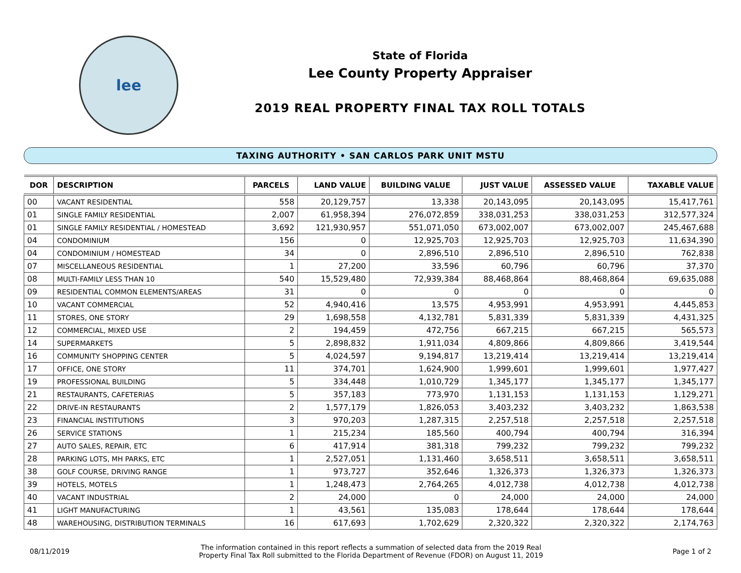lee
State of Florida
Lee County Property Appraiser
2019 REAL PROPERTY FINAL TAX ROLL TOTALS
TAXING AUTHORITY • SAN CARLOS PARK UNIT MSTU
| DOR | DESCRIPTION | PARCELS | LAND VALUE | BUILDING VALUE | JUST VALUE | ASSESSED VALUE | TAXABLE VALUE |
| --- | --- | --- | --- | --- | --- | --- | --- |
| 00 | VACANT RESIDENTIAL | 558 | 20,129,757 | 13,338 | 20,143,095 | 20,143,095 | 15,417,761 |
| 01 | SINGLE FAMILY RESIDENTIAL | 2,007 | 61,958,394 | 276,072,859 | 338,031,253 | 338,031,253 | 312,577,324 |
| 01 | SINGLE FAMILY RESIDENTIAL / HOMESTEAD | 3,692 | 121,930,957 | 551,071,050 | 673,002,007 | 673,002,007 | 245,467,688 |
| 04 | CONDOMINIUM | 156 | 0 | 12,925,703 | 12,925,703 | 12,925,703 | 11,634,390 |
| 04 | CONDOMINIUM / HOMESTEAD | 34 | 0 | 2,896,510 | 2,896,510 | 2,896,510 | 762,838 |
| 07 | MISCELLANEOUS RESIDENTIAL | 1 | 27,200 | 33,596 | 60,796 | 60,796 | 37,370 |
| 08 | MULTI-FAMILY LESS THAN 10 | 540 | 15,529,480 | 72,939,384 | 88,468,864 | 88,468,864 | 69,635,088 |
| 09 | RESIDENTIAL COMMON ELEMENTS/AREAS | 31 | 0 | 0 | 0 | 0 | 0 |
| 10 | VACANT COMMERCIAL | 52 | 4,940,416 | 13,575 | 4,953,991 | 4,953,991 | 4,445,853 |
| 11 | STORES, ONE STORY | 29 | 1,698,558 | 4,132,781 | 5,831,339 | 5,831,339 | 4,431,325 |
| 12 | COMMERCIAL, MIXED USE | 2 | 194,459 | 472,756 | 667,215 | 667,215 | 565,573 |
| 14 | SUPERMARKETS | 5 | 2,898,832 | 1,911,034 | 4,809,866 | 4,809,866 | 3,419,544 |
| 16 | COMMUNITY SHOPPING CENTER | 5 | 4,024,597 | 9,194,817 | 13,219,414 | 13,219,414 | 13,219,414 |
| 17 | OFFICE, ONE STORY | 11 | 374,701 | 1,624,900 | 1,999,601 | 1,999,601 | 1,977,427 |
| 19 | PROFESSIONAL BUILDING | 5 | 334,448 | 1,010,729 | 1,345,177 | 1,345,177 | 1,345,177 |
| 21 | RESTAURANTS, CAFETERIAS | 5 | 357,183 | 773,970 | 1,131,153 | 1,131,153 | 1,129,271 |
| 22 | DRIVE-IN RESTAURANTS | 2 | 1,577,179 | 1,826,053 | 3,403,232 | 3,403,232 | 1,863,538 |
| 23 | FINANCIAL INSTITUTIONS | 3 | 970,203 | 1,287,315 | 2,257,518 | 2,257,518 | 2,257,518 |
| 26 | SERVICE STATIONS | 1 | 215,234 | 185,560 | 400,794 | 400,794 | 316,394 |
| 27 | AUTO SALES, REPAIR, ETC | 6 | 417,914 | 381,318 | 799,232 | 799,232 | 799,232 |
| 28 | PARKING LOTS, MH PARKS, ETC | 1 | 2,527,051 | 1,131,460 | 3,658,511 | 3,658,511 | 3,658,511 |
| 38 | GOLF COURSE, DRIVING RANGE | 1 | 973,727 | 352,646 | 1,326,373 | 1,326,373 | 1,326,373 |
| 39 | HOTELS, MOTELS | 1 | 1,248,473 | 2,764,265 | 4,012,738 | 4,012,738 | 4,012,738 |
| 40 | VACANT INDUSTRIAL | 2 | 24,000 | 0 | 24,000 | 24,000 | 24,000 |
| 41 | LIGHT MANUFACTURING | 1 | 43,561 | 135,083 | 178,644 | 178,644 | 178,644 |
| 48 | WAREHOUSING, DISTRIBUTION TERMINALS | 16 | 617,693 | 1,702,629 | 2,320,322 | 2,320,322 | 2,174,763 |
08/11/2019
The information contained in this report reflects a summation of selected data from the 2019 Real
Property Final Tax Roll submitted to the Florida Department of Revenue (FDOR) on August 11, 2019
Page 1 of 2